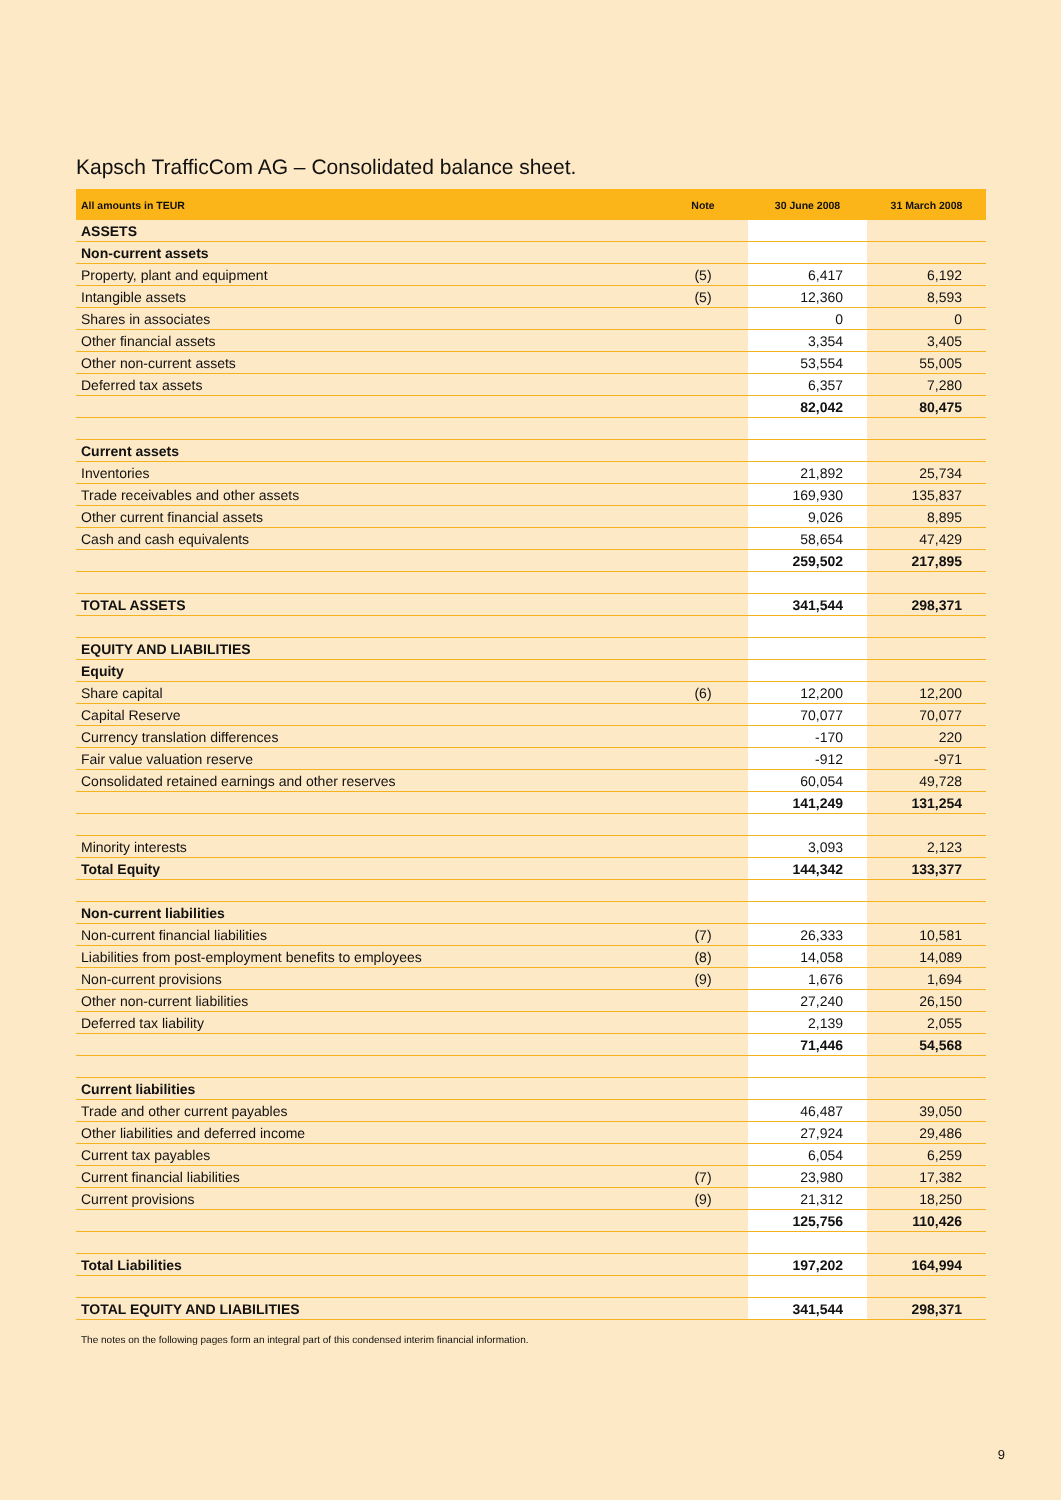Kapsch TrafficCom AG – Consolidated balance sheet.
| All amounts in TEUR | Note | 30 June 2008 | 31 March 2008 |
| --- | --- | --- | --- |
| ASSETS | | | |
| Non-current assets | | | |
| Property, plant and equipment | (5) | 6,417 | 6,192 |
| Intangible assets | (5) | 12,360 | 8,593 |
| Shares in associates | | 0 | 0 |
| Other financial assets | | 3,354 | 3,405 |
| Other non-current assets | | 53,554 | 55,005 |
| Deferred tax assets | | 6,357 | 7,280 |
| | | 82,042 | 80,475 |
| Current assets | | | |
| Inventories | | 21,892 | 25,734 |
| Trade receivables and other assets | | 169,930 | 135,837 |
| Other current financial assets | | 9,026 | 8,895 |
| Cash and cash equivalents | | 58,654 | 47,429 |
| | | 259,502 | 217,895 |
| TOTAL ASSETS | | 341,544 | 298,371 |
| EQUITY AND LIABILITIES | | | |
| Equity | | | |
| Share capital | (6) | 12,200 | 12,200 |
| Capital Reserve | | 70,077 | 70,077 |
| Currency translation differences | | -170 | 220 |
| Fair value valuation reserve | | -912 | -971 |
| Consolidated retained earnings and other reserves | | 60,054 | 49,728 |
| | | 141,249 | 131,254 |
| Minority interests | | 3,093 | 2,123 |
| Total Equity | | 144,342 | 133,377 |
| Non-current liabilities | | | |
| Non-current financial liabilities | (7) | 26,333 | 10,581 |
| Liabilities from post-employment benefits to employees | (8) | 14,058 | 14,089 |
| Non-current provisions | (9) | 1,676 | 1,694 |
| Other non-current liabilities | | 27,240 | 26,150 |
| Deferred tax liability | | 2,139 | 2,055 |
| | | 71,446 | 54,568 |
| Current liabilities | | | |
| Trade and other current payables | | 46,487 | 39,050 |
| Other liabilities and deferred income | | 27,924 | 29,486 |
| Current tax payables | | 6,054 | 6,259 |
| Current financial liabilities | (7) | 23,980 | 17,382 |
| Current provisions | (9) | 21,312 | 18,250 |
| | | 125,756 | 110,426 |
| Total Liabilities | | 197,202 | 164,994 |
| TOTAL EQUITY AND LIABILITIES | | 341,544 | 298,371 |
The notes on the following pages form an integral part of this condensed interim financial information.
9